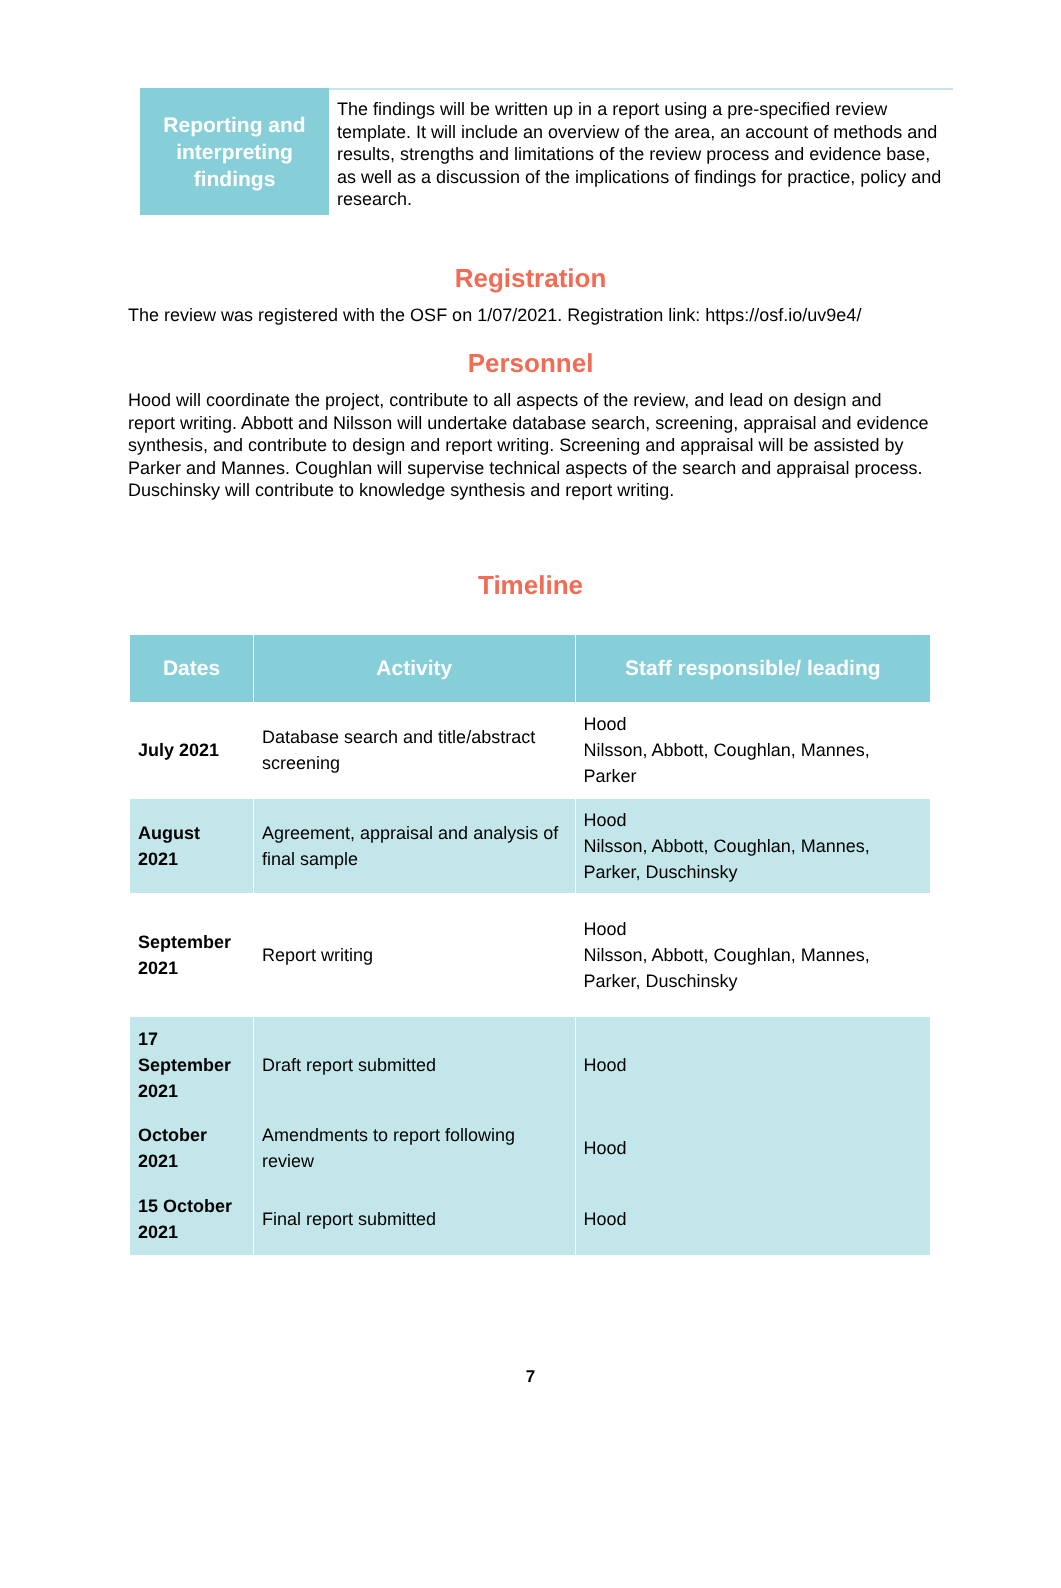Reporting and
interpreting
findings
The findings will be written up in a report using a pre-specified review template. It will include an overview of the area, an account of methods and results, strengths and limitations of the review process and evidence base, as well as a discussion of the implications of findings for practice, policy and research.
Registration
The review was registered with the OSF on 1/07/2021. Registration link: https://osf.io/uv9e4/
Personnel
Hood will coordinate the project, contribute to all aspects of the review, and lead on design and report writing. Abbott and Nilsson will undertake database search, screening, appraisal and evidence synthesis, and contribute to design and report writing. Screening and appraisal will be assisted by Parker and Mannes. Coughlan will supervise technical aspects of the search and appraisal process. Duschinsky will contribute to knowledge synthesis and report writing.
Timeline
| Dates | Activity | Staff responsible/ leading |
| --- | --- | --- |
| July 2021 | Database search and title/abstract screening | Hood Nilsson, Abbott, Coughlan, Mannes, Parker |
| August 2021 | Agreement, appraisal and analysis of final sample | Hood Nilsson, Abbott, Coughlan, Mannes, Parker, Duschinsky |
| September 2021 | Report writing | Hood Nilsson, Abbott, Coughlan, Mannes, Parker, Duschinsky |
| 17 September 2021 | Draft report submitted | Hood |
| October 2021 | Amendments to report following review | Hood |
| 15 October 2021 | Final report submitted | Hood |
7